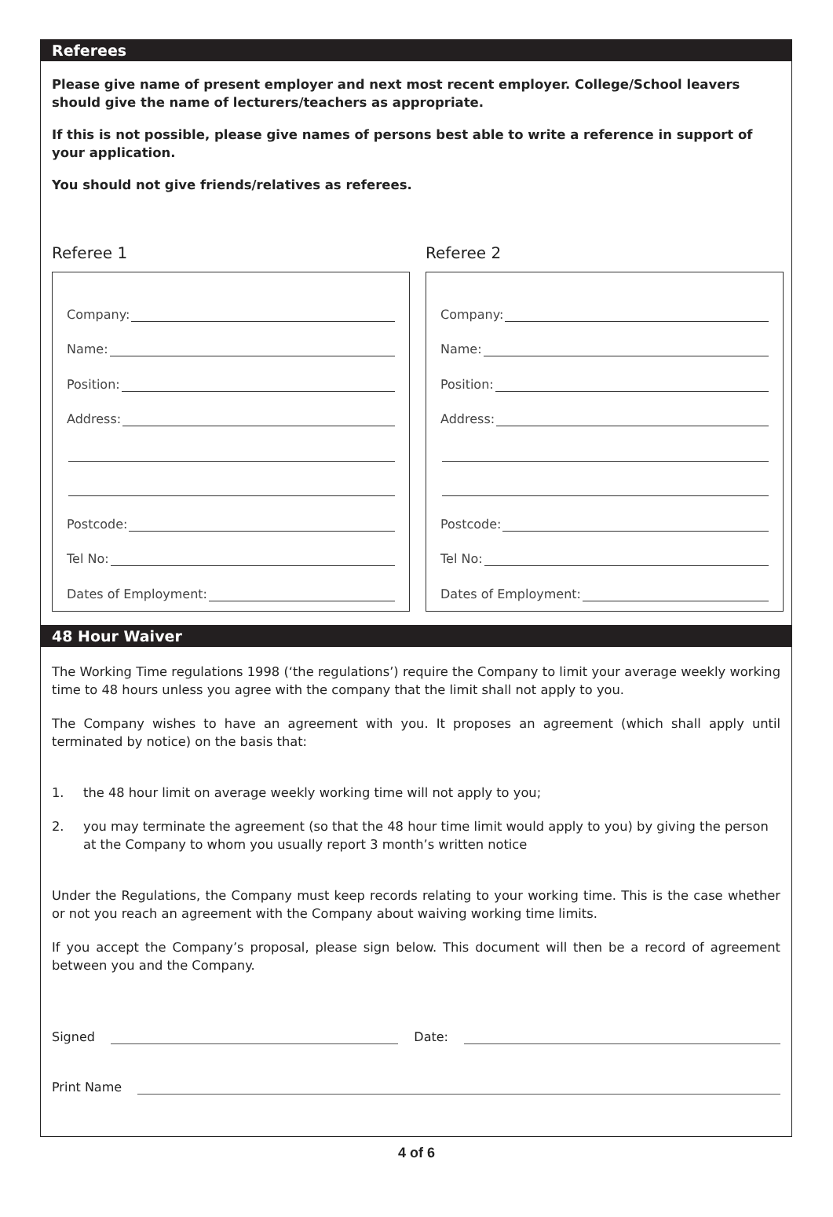Referees
Please give name of present employer and next most recent employer. College/School leavers should give the name of lecturers/teachers as appropriate.
If this is not possible, please give names of persons best able to write a reference in support of your application.
You should not give friends/relatives as referees.
Referee 1
Company:
Name:
Position:
Address:
Postcode:
Tel No:
Dates of Employment:
Referee 2
Company:
Name:
Position:
Address:
Postcode:
Tel No:
Dates of Employment:
48 Hour Waiver
The Working Time regulations 1998 (‘the regulations’) require the Company to limit your average weekly working time to 48 hours unless you agree with the company that the limit shall not apply to you.
The Company wishes to have an agreement with you. It proposes an agreement (which shall apply until terminated by notice) on the basis that:
1. the 48 hour limit on average weekly working time will not apply to you;
2. you may terminate the agreement (so that the 48 hour time limit would apply to you) by giving the person at the Company to whom you usually report 3 month’s written notice
Under the Regulations, the Company must keep records relating to your working time. This is the case whether or not you reach an agreement with the Company about waiving working time limits.
If you accept the Company’s proposal, please sign below. This document will then be a record of agreement between you and the Company.
Signed Date:
Print Name
4 of 6